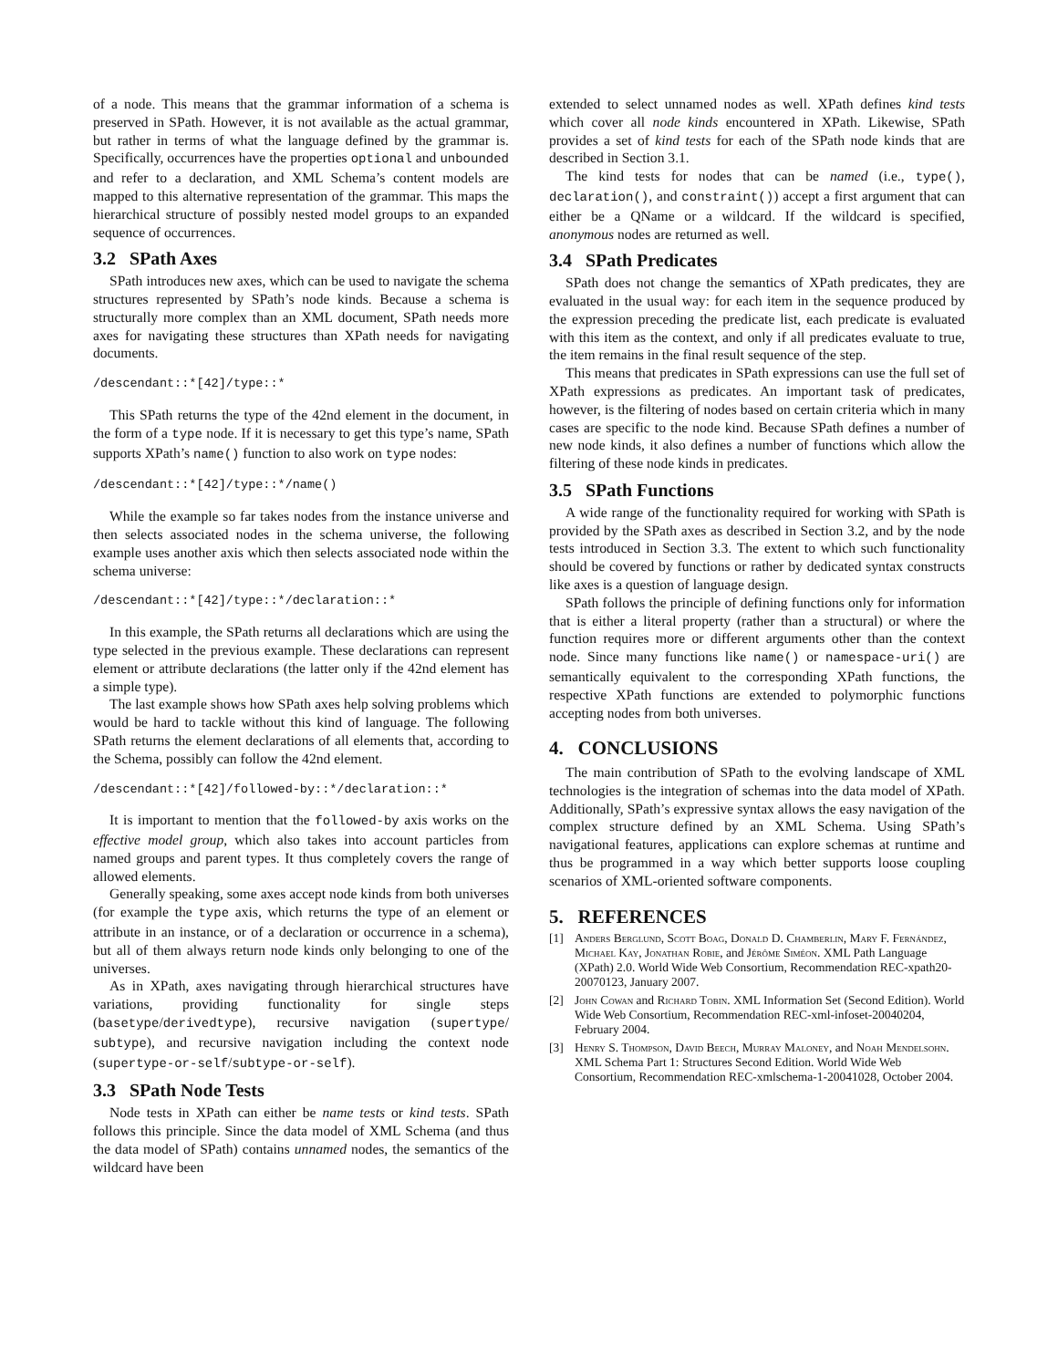of a node. This means that the grammar information of a schema is preserved in SPath. However, it is not available as the actual grammar, but rather in terms of what the language defined by the grammar is. Specifically, occurrences have the properties optional and unbounded and refer to a declaration, and XML Schema’s content models are mapped to this alternative representation of the grammar. This maps the hierarchical structure of possibly nested model groups to an expanded sequence of occurrences.
3.2 SPath Axes
SPath introduces new axes, which can be used to navigate the schema structures represented by SPath’s node kinds. Because a schema is structurally more complex than an XML document, SPath needs more axes for navigating these structures than XPath needs for navigating documents.
/descendant::*[42]/type::*
This SPath returns the type of the 42nd element in the document, in the form of a type node. If it is necessary to get this type’s name, SPath supports XPath’s name() function to also work on type nodes:
/descendant::*[42]/type::*/name()
While the example so far takes nodes from the instance universe and then selects associated nodes in the schema universe, the following example uses another axis which then selects associated node within the schema universe:
/descendant::*[42]/type::*/declaration::*
In this example, the SPath returns all declarations which are using the type selected in the previous example. These declarations can represent element or attribute declarations (the latter only if the 42nd element has a simple type).
The last example shows how SPath axes help solving problems which would be hard to tackle without this kind of language. The following SPath returns the element declarations of all elements that, according to the Schema, possibly can follow the 42nd element.
/descendant::*[42]/followed-by::*/declaration::*
It is important to mention that the followed-by axis works on the effective model group, which also takes into account particles from named groups and parent types. It thus completely covers the range of allowed elements.
Generally speaking, some axes accept node kinds from both universes (for example the type axis, which returns the type of an element or attribute in an instance, or of a declaration or occurrence in a schema), but all of them always return node kinds only belonging to one of the universes.
As in XPath, axes navigating through hierarchical structures have variations, providing functionality for single steps (basetype/derivedtype), recursive navigation (supertype/ subtype), and recursive navigation including the context node (supertype-or-self/subtype-or-self).
3.3 SPath Node Tests
Node tests in XPath can either be name tests or kind tests. SPath follows this principle. Since the data model of XML Schema (and thus the data model of SPath) contains unnamed nodes, the semantics of the wildcard have been
extended to select unnamed nodes as well. XPath defines kind tests which cover all node kinds encountered in XPath. Likewise, SPath provides a set of kind tests for each of the SPath node kinds that are described in Section 3.1.
The kind tests for nodes that can be named (i.e., type(), declaration(), and constraint()) accept a first argument that can either be a QName or a wildcard. If the wildcard is specified, anonymous nodes are returned as well.
3.4 SPath Predicates
SPath does not change the semantics of XPath predicates, they are evaluated in the usual way: for each item in the sequence produced by the expression preceding the predicate list, each predicate is evaluated with this item as the context, and only if all predicates evaluate to true, the item remains in the final result sequence of the step.
This means that predicates in SPath expressions can use the full set of XPath expressions as predicates. An important task of predicates, however, is the filtering of nodes based on certain criteria which in many cases are specific to the node kind. Because SPath defines a number of new node kinds, it also defines a number of functions which allow the filtering of these node kinds in predicates.
3.5 SPath Functions
A wide range of the functionality required for working with SPath is provided by the SPath axes as described in Section 3.2, and by the node tests introduced in Section 3.3. The extent to which such functionality should be covered by functions or rather by dedicated syntax constructs like axes is a question of language design.
SPath follows the principle of defining functions only for information that is either a literal property (rather than a structural) or where the function requires more or different arguments other than the context node. Since many functions like name() or namespace-uri() are semantically equivalent to the corresponding XPath functions, the respective XPath functions are extended to polymorphic functions accepting nodes from both universes.
4. CONCLUSIONS
The main contribution of SPath to the evolving landscape of XML technologies is the integration of schemas into the data model of XPath. Additionally, SPath’s expressive syntax allows the easy navigation of the complex structure defined by an XML Schema. Using SPath’s navigational features, applications can explore schemas at runtime and thus be programmed in a way which better supports loose coupling scenarios of XML-oriented software components.
5. REFERENCES
[1] Anders Berglund, Scott Boag, Donald D. Chamberlin, Mary F. Fernández, Michael Kay, Jonathan Robie, and Jérôme Siméon. XML Path Language (XPath) 2.0. World Wide Web Consortium, Recommendation REC-xpath20-20070123, January 2007.
[2] John Cowan and Richard Tobin. XML Information Set (Second Edition). World Wide Web Consortium, Recommendation REC-xml-infoset-20040204, February 2004.
[3] Henry S. Thompson, David Beech, Murray Maloney, and Noah Mendelsohn. XML Schema Part 1: Structures Second Edition. World Wide Web Consortium, Recommendation REC-xmlschema-1-20041028, October 2004.